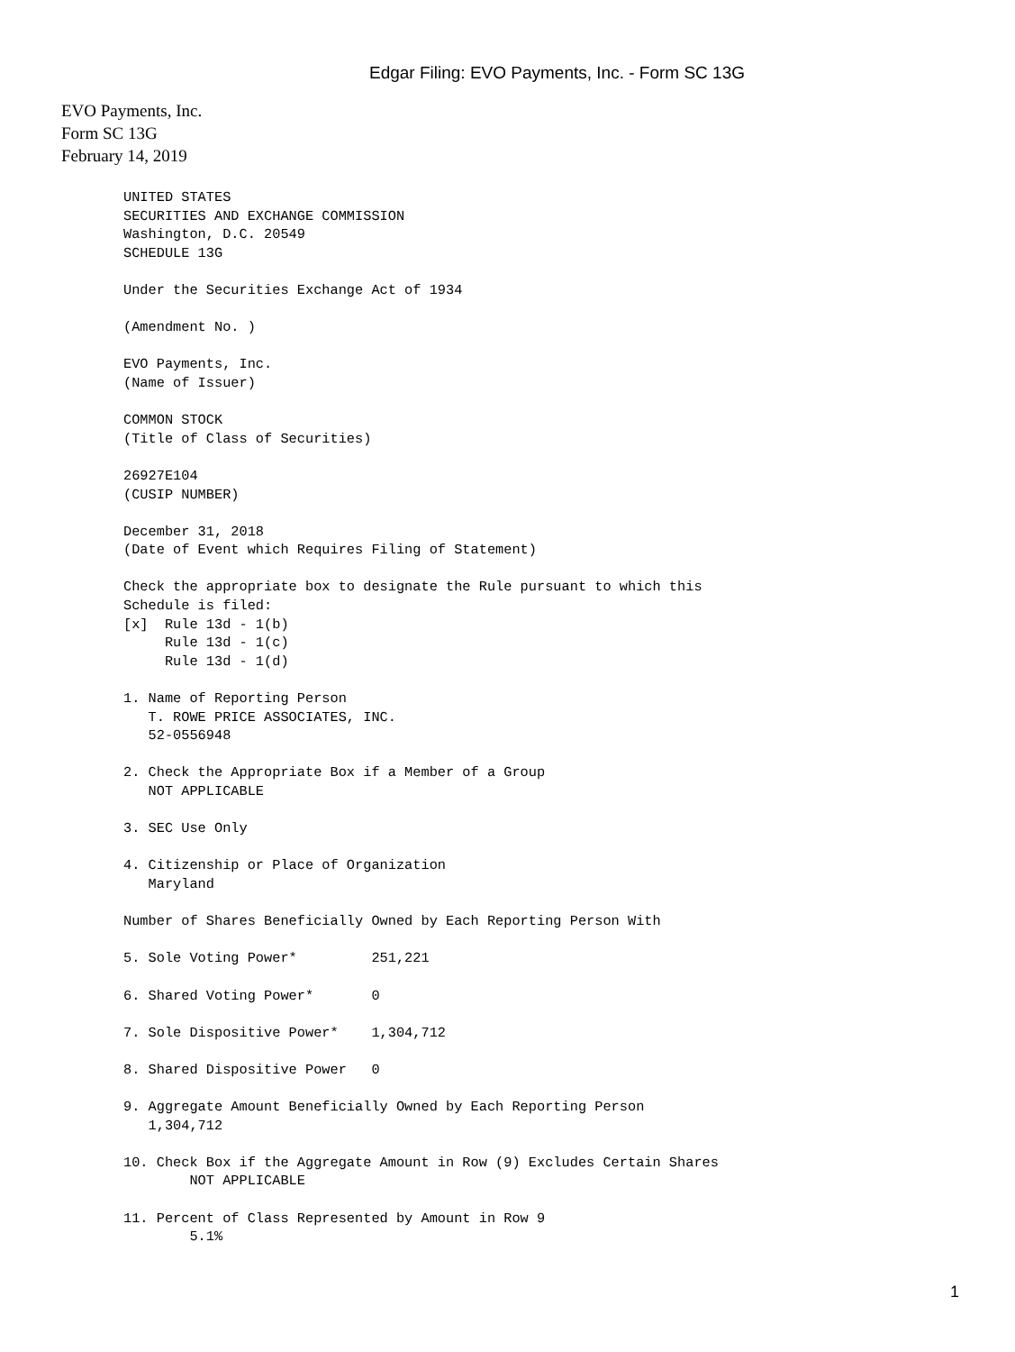Edgar Filing: EVO Payments, Inc. - Form SC 13G
EVO Payments, Inc.
Form SC 13G
February 14, 2019
UNITED STATES
SECURITIES AND EXCHANGE COMMISSION
Washington, D.C. 20549
SCHEDULE 13G

Under the Securities Exchange Act of 1934

(Amendment No. )

EVO Payments, Inc.
(Name of Issuer)

COMMON STOCK
(Title of Class of Securities)

26927E104
(CUSIP NUMBER)

December 31, 2018
(Date of Event which Requires Filing of Statement)

Check the appropriate box to designate the Rule pursuant to which this
Schedule is filed:
[x]  Rule 13d - 1(b)
     Rule 13d - 1(c)
     Rule 13d - 1(d)

1. Name of Reporting Person
   T. ROWE PRICE ASSOCIATES, INC.
   52-0556948

2. Check the Appropriate Box if a Member of a Group
   NOT APPLICABLE

3. SEC Use Only

4. Citizenship or Place of Organization
   Maryland

Number of Shares Beneficially Owned by Each Reporting Person With

5. Sole Voting Power*         251,221

6. Shared Voting Power*       0

7. Sole Dispositive Power*    1,304,712

8. Shared Dispositive Power   0

9. Aggregate Amount Beneficially Owned by Each Reporting Person
   1,304,712

10. Check Box if the Aggregate Amount in Row (9) Excludes Certain Shares
        NOT APPLICABLE

11. Percent of Class Represented by Amount in Row 9
        5.1%
1